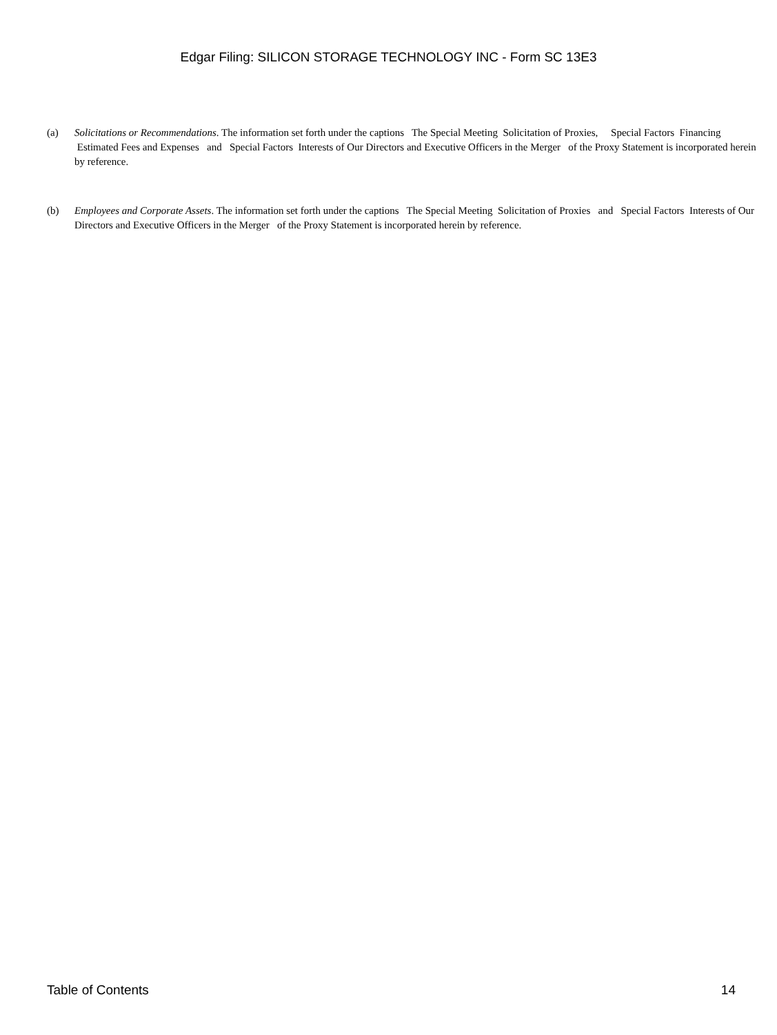Edgar Filing: SILICON STORAGE TECHNOLOGY INC - Form SC 13E3
(a) Solicitations or Recommendations. The information set forth under the captions The Special Meeting Solicitation of Proxies, Special Factors Financing Estimated Fees and Expenses and Special Factors Interests of Our Directors and Executive Officers in the Merger of the Proxy Statement is incorporated herein by reference.
(b) Employees and Corporate Assets. The information set forth under the captions The Special Meeting Solicitation of Proxies and Special Factors Interests of Our Directors and Executive Officers in the Merger of the Proxy Statement is incorporated herein by reference.
Table of Contents 14